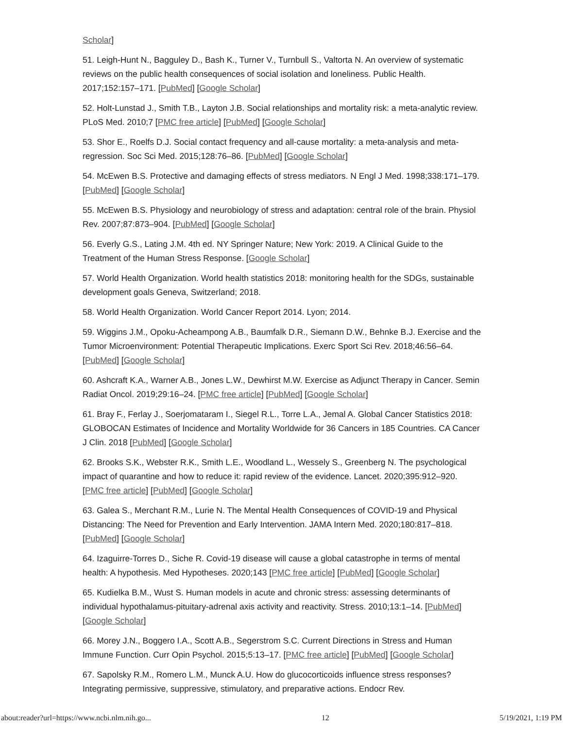Scholar]
51. Leigh-Hunt N., Bagguley D., Bash K., Turner V., Turnbull S., Valtorta N. An overview of systematic reviews on the public health consequences of social isolation and loneliness. Public Health. 2017;152:157–171. [PubMed] [Google Scholar]
52. Holt-Lunstad J., Smith T.B., Layton J.B. Social relationships and mortality risk: a meta-analytic review. PLoS Med. 2010;7 [PMC free article] [PubMed] [Google Scholar]
53. Shor E., Roelfs D.J. Social contact frequency and all-cause mortality: a meta-analysis and meta-regression. Soc Sci Med. 2015;128:76–86. [PubMed] [Google Scholar]
54. McEwen B.S. Protective and damaging effects of stress mediators. N Engl J Med. 1998;338:171–179. [PubMed] [Google Scholar]
55. McEwen B.S. Physiology and neurobiology of stress and adaptation: central role of the brain. Physiol Rev. 2007;87:873–904. [PubMed] [Google Scholar]
56. Everly G.S., Lating J.M. 4th ed. NY Springer Nature; New York: 2019. A Clinical Guide to the Treatment of the Human Stress Response. [Google Scholar]
57. World Health Organization. World health statistics 2018: monitoring health for the SDGs, sustainable development goals Geneva, Switzerland; 2018.
58. World Health Organization. World Cancer Report 2014. Lyon; 2014.
59. Wiggins J.M., Opoku-Acheampong A.B., Baumfalk D.R., Siemann D.W., Behnke B.J. Exercise and the Tumor Microenvironment: Potential Therapeutic Implications. Exerc Sport Sci Rev. 2018;46:56–64. [PubMed] [Google Scholar]
60. Ashcraft K.A., Warner A.B., Jones L.W., Dewhirst M.W. Exercise as Adjunct Therapy in Cancer. Semin Radiat Oncol. 2019;29:16–24. [PMC free article] [PubMed] [Google Scholar]
61. Bray F., Ferlay J., Soerjomataram I., Siegel R.L., Torre L.A., Jemal A. Global Cancer Statistics 2018: GLOBOCAN Estimates of Incidence and Mortality Worldwide for 36 Cancers in 185 Countries. CA Cancer J Clin. 2018 [PubMed] [Google Scholar]
62. Brooks S.K., Webster R.K., Smith L.E., Woodland L., Wessely S., Greenberg N. The psychological impact of quarantine and how to reduce it: rapid review of the evidence. Lancet. 2020;395:912–920. [PMC free article] [PubMed] [Google Scholar]
63. Galea S., Merchant R.M., Lurie N. The Mental Health Consequences of COVID-19 and Physical Distancing: The Need for Prevention and Early Intervention. JAMA Intern Med. 2020;180:817–818. [PubMed] [Google Scholar]
64. Izaguirre-Torres D., Siche R. Covid-19 disease will cause a global catastrophe in terms of mental health: A hypothesis. Med Hypotheses. 2020;143 [PMC free article] [PubMed] [Google Scholar]
65. Kudielka B.M., Wust S. Human models in acute and chronic stress: assessing determinants of individual hypothalamus-pituitary-adrenal axis activity and reactivity. Stress. 2010;13:1–14. [PubMed] [Google Scholar]
66. Morey J.N., Boggero I.A., Scott A.B., Segerstrom S.C. Current Directions in Stress and Human Immune Function. Curr Opin Psychol. 2015;5:13–17. [PMC free article] [PubMed] [Google Scholar]
67. Sapolsky R.M., Romero L.M., Munck A.U. How do glucocorticoids influence stress responses? Integrating permissive, suppressive, stimulatory, and preparative actions. Endocr Rev.
about:reader?url=https://www.ncbi.nlm.nih.go... 12 5/19/2021, 1:19 PM